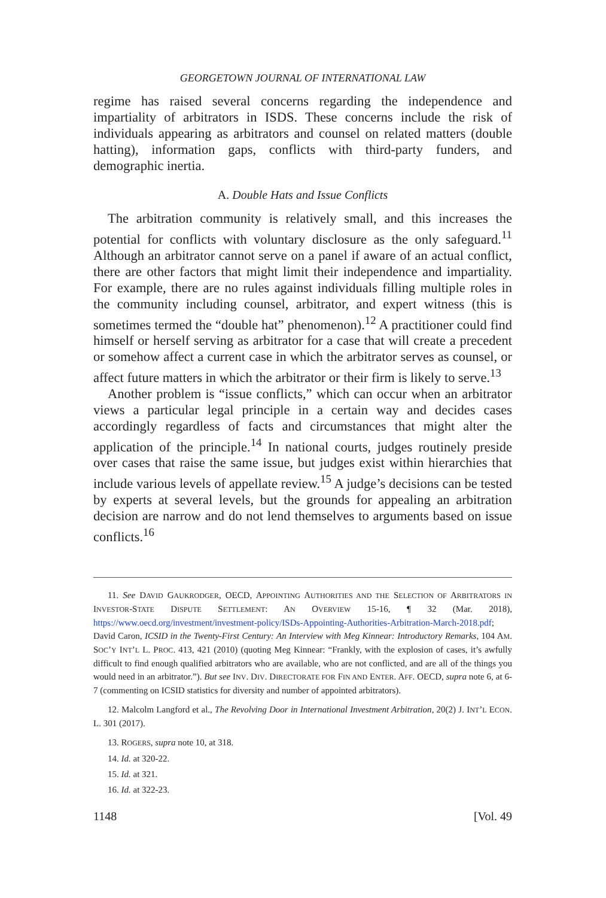GEORGETOWN JOURNAL OF INTERNATIONAL LAW
regime has raised several concerns regarding the independence and impartiality of arbitrators in ISDS. These concerns include the risk of individuals appearing as arbitrators and counsel on related matters (double hatting), information gaps, conflicts with third-party funders, and demographic inertia.
A. Double Hats and Issue Conflicts
The arbitration community is relatively small, and this increases the potential for conflicts with voluntary disclosure as the only safeguard.<sup>11</sup> Although an arbitrator cannot serve on a panel if aware of an actual conflict, there are other factors that might limit their independence and impartiality. For example, there are no rules against individuals filling multiple roles in the community including counsel, arbitrator, and expert witness (this is sometimes termed the “double hat” phenomenon).<sup>12</sup> A practitioner could find himself or herself serving as arbitrator for a case that will create a precedent or somehow affect a current case in which the arbitrator serves as counsel, or affect future matters in which the arbitrator or their firm is likely to serve.<sup>13</sup>
Another problem is “issue conflicts,” which can occur when an arbitrator views a particular legal principle in a certain way and decides cases accordingly regardless of facts and circumstances that might alter the application of the principle.<sup>14</sup> In national courts, judges routinely preside over cases that raise the same issue, but judges exist within hierarchies that include various levels of appellate review.<sup>15</sup> A judge’s decisions can be tested by experts at several levels, but the grounds for appealing an arbitration decision are narrow and do not lend themselves to arguments based on issue conflicts.<sup>16</sup>
11. See DAVID GAUKRODGER, OECD, APPOINTING AUTHORITIES AND THE SELECTION OF ARBITRATORS IN INVESTOR-STATE DISPUTE SETTLEMENT: AN OVERVIEW 15-16, ¶ 32 (Mar. 2018), https://www.oecd.org/investment/investment-policy/ISDs-Appointing-Authorities-Arbitration-March-2018.pdf; David Caron, ICSID in the Twenty-First Century: An Interview with Meg Kinnear: Introductory Remarks, 104 AM. SOC’Y INT’L L. PROC. 413, 421 (2010) (quoting Meg Kinnear: “Frankly, with the explosion of cases, it’s awfully difficult to find enough qualified arbitrators who are available, who are not conflicted, and are all of the things you would need in an arbitrator.”). But see INV. DIV. DIRECTORATE FOR FIN AND ENTER. AFF. OECD, supra note 6, at 6-7 (commenting on ICSID statistics for diversity and number of appointed arbitrators).
12. Malcolm Langford et al., The Revolving Door in International Investment Arbitration, 20(2) J. INT’L ECON. L. 301 (2017).
13. ROGERS, supra note 10, at 318.
14. Id. at 320-22.
15. Id. at 321.
16. Id. at 322-23.
1148 [Vol. 49